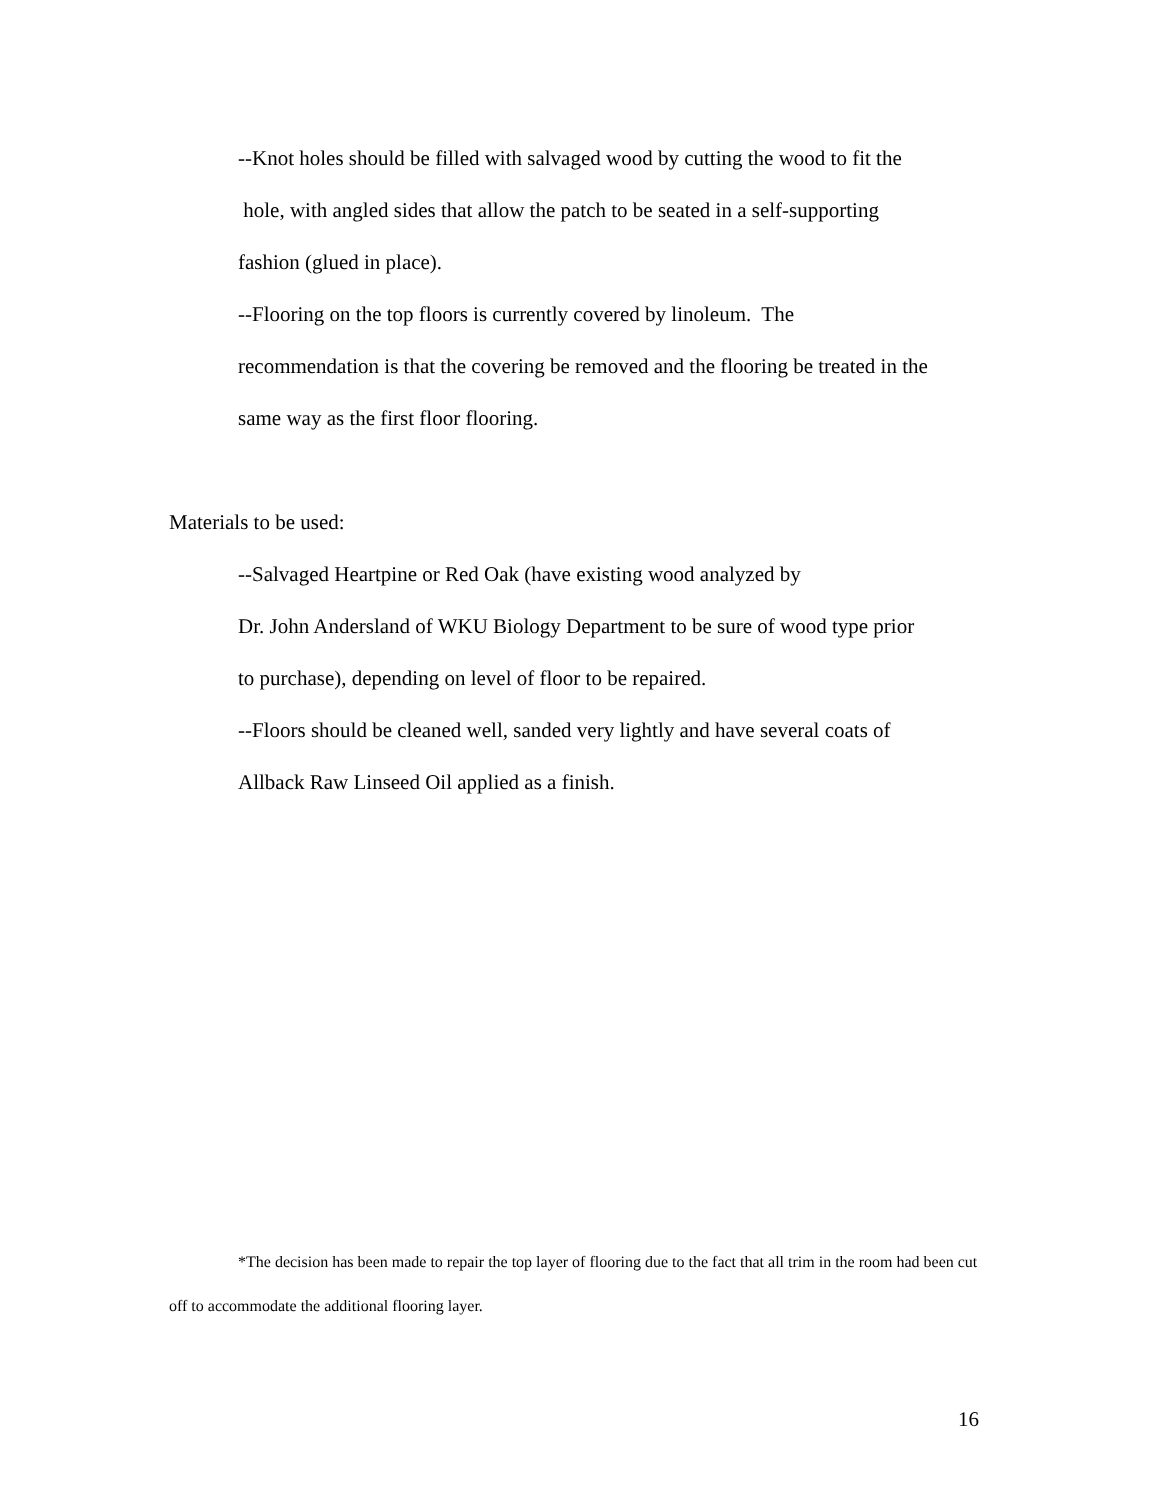--Knot holes should be filled with salvaged wood by cutting the wood to fit the
hole, with angled sides that allow the patch to be seated in a self-supporting
fashion (glued in place).
--Flooring on the top floors is currently covered by linoleum. The
recommendation is that the covering be removed and the flooring be treated in the
same way as the first floor flooring.
Materials to be used:
--Salvaged Heartpine or Red Oak (have existing wood analyzed by
Dr. John Andersland of WKU Biology Department to be sure of wood type prior
to purchase), depending on level of floor to be repaired.
--Floors should be cleaned well, sanded very lightly and have several coats of
Allback Raw Linseed Oil applied as a finish.
*The decision has been made to repair the top layer of flooring due to the fact that all trim in the room had been cut off to accommodate the additional flooring layer.
16